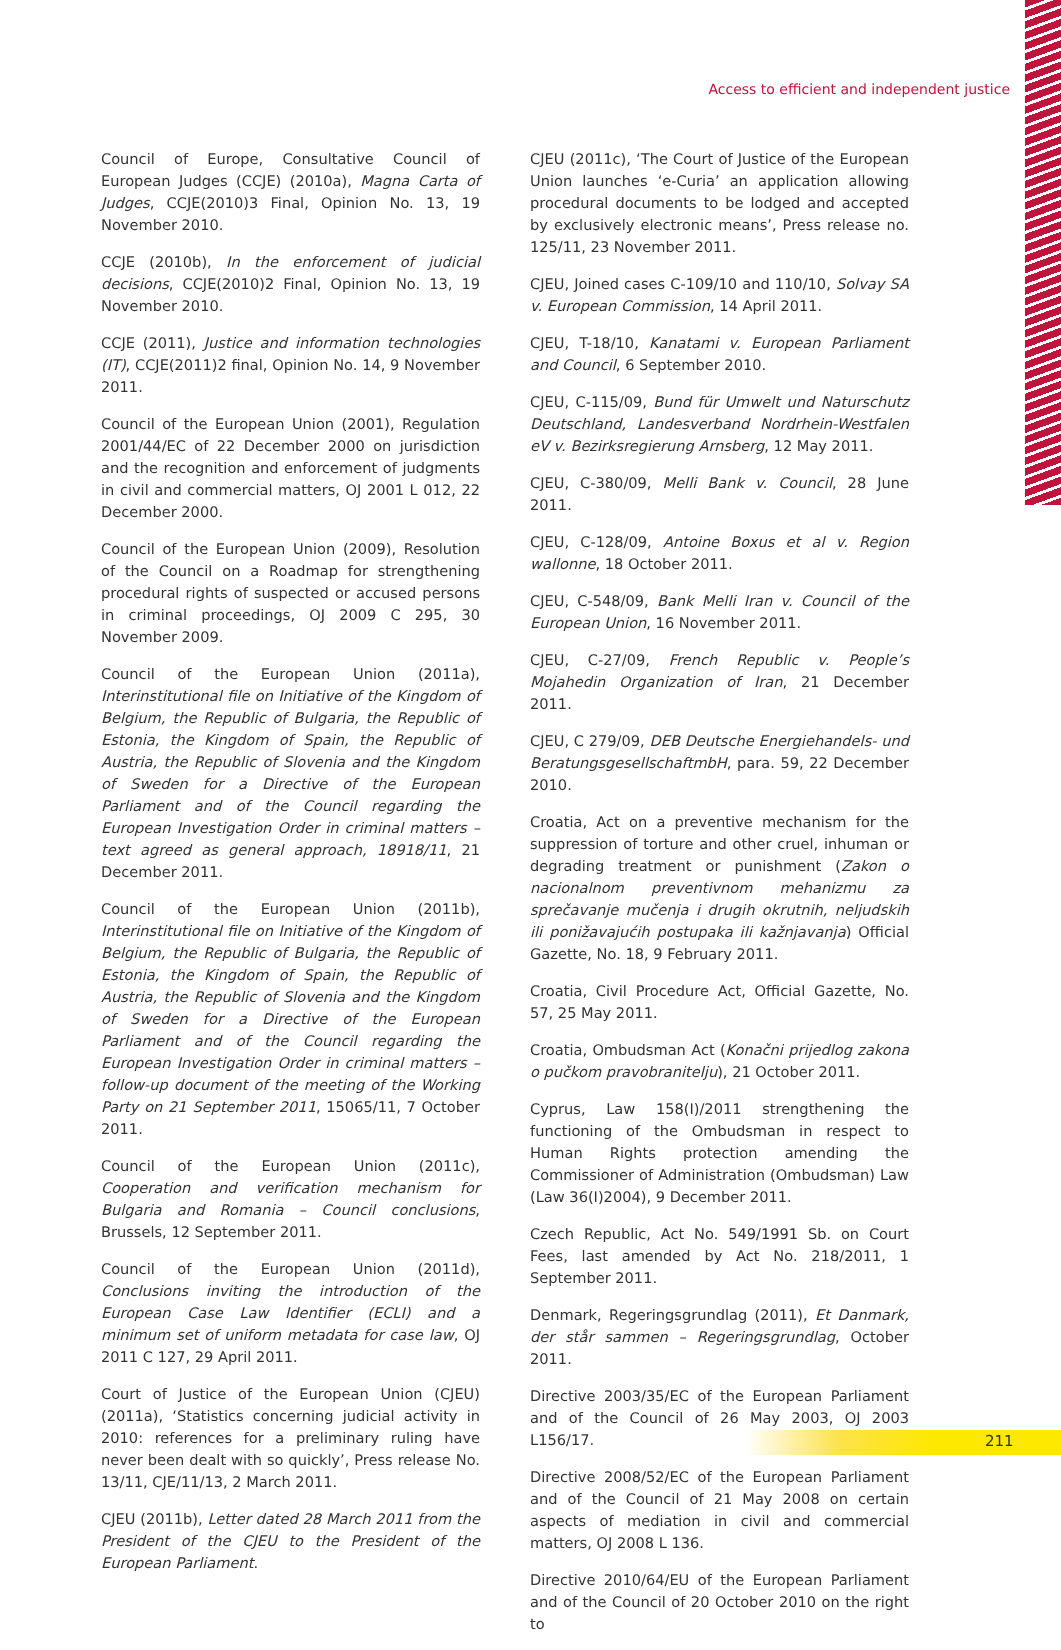Access to efficient and independent justice
Council of Europe, Consultative Council of European Judges (CCJE) (2010a), Magna Carta of Judges, CCJE(2010)3 Final, Opinion No. 13, 19 November 2010.
CCJE (2010b), In the enforcement of judicial decisions, CCJE(2010)2 Final, Opinion No. 13, 19 November 2010.
CCJE (2011), Justice and information technologies (IT), CCJE(2011)2 final, Opinion No. 14, 9 November 2011.
Council of the European Union (2001), Regulation 2001/44/EC of 22 December 2000 on jurisdiction and the recognition and enforcement of judgments in civil and commercial matters, OJ 2001 L 012, 22 December 2000.
Council of the European Union (2009), Resolution of the Council on a Roadmap for strengthening procedural rights of suspected or accused persons in criminal proceedings, OJ 2009 C 295, 30 November 2009.
Council of the European Union (2011a), Interinstitutional file on Initiative of the Kingdom of Belgium, the Republic of Bulgaria, the Republic of Estonia, the Kingdom of Spain, the Republic of Austria, the Republic of Slovenia and the Kingdom of Sweden for a Directive of the European Parliament and of the Council regarding the European Investigation Order in criminal matters – text agreed as general approach, 18918/11, 21 December 2011.
Council of the European Union (2011b), Interinstitutional file on Initiative of the Kingdom of Belgium, the Republic of Bulgaria, the Republic of Estonia, the Kingdom of Spain, the Republic of Austria, the Republic of Slovenia and the Kingdom of Sweden for a Directive of the European Parliament and of the Council regarding the European Investigation Order in criminal matters – follow-up document of the meeting of the Working Party on 21 September 2011, 15065/11, 7 October 2011.
Council of the European Union (2011c), Cooperation and verification mechanism for Bulgaria and Romania – Council conclusions, Brussels, 12 September 2011.
Council of the European Union (2011d), Conclusions inviting the introduction of the European Case Law Identifier (ECLI) and a minimum set of uniform metadata for case law, OJ 2011 C 127, 29 April 2011.
Court of Justice of the European Union (CJEU) (2011a), ‘Statistics concerning judicial activity in 2010: references for a preliminary ruling have never been dealt with so quickly’, Press release No. 13/11, CJE/11/13, 2 March 2011.
CJEU (2011b), Letter dated 28 March 2011 from the President of the CJEU to the President of the European Parliament.
CJEU (2011c), ‘The Court of Justice of the European Union launches ‘e-Curia’ an application allowing procedural documents to be lodged and accepted by exclusively electronic means’, Press release no. 125/11, 23 November 2011.
CJEU, Joined cases C-109/10 and 110/10, Solvay SA v. European Commission, 14 April 2011.
CJEU, T-18/10, Kanatami v. European Parliament and Council, 6 September 2010.
CJEU, C-115/09, Bund für Umwelt und Naturschutz Deutschland, Landesverband Nordrhein-Westfalen eV v. Bezirksregierung Arnsberg, 12 May 2011.
CJEU, C-380/09, Melli Bank v. Council, 28 June 2011.
CJEU, C-128/09, Antoine Boxus et al v. Region wallonne, 18 October 2011.
CJEU, C-548/09, Bank Melli Iran v. Council of the European Union, 16 November 2011.
CJEU, C-27/09, French Republic v. People’s Mojahedin Organization of Iran, 21 December 2011.
CJEU, C 279/09, DEB Deutsche Energiehandels- und BeratungsgesellschaftmbH, para. 59, 22 December 2010.
Croatia, Act on a preventive mechanism for the suppression of torture and other cruel, inhuman or degrading treatment or punishment (Zakon o nacionalnom preventivnom mehanizmu za sprečavanje mučenja i drugih okrutnih, neljudskih ili ponižavajućih postupaka ili kažnjavanja) Official Gazette, No. 18, 9 February 2011.
Croatia, Civil Procedure Act, Official Gazette, No. 57, 25 May 2011.
Croatia, Ombudsman Act (Konačni prijedlog zakona o pučkom pravobranitelju), 21 October 2011.
Cyprus, Law 158(I)/2011 strengthening the functioning of the Ombudsman in respect to Human Rights protection amending the Commissioner of Administration (Ombudsman) Law (Law 36(I)2004), 9 December 2011.
Czech Republic, Act No. 549/1991 Sb. on Court Fees, last amended by Act No. 218/2011, 1 September 2011.
Denmark, Regeringsgrundlag (2011), Et Danmark, der står sammen – Regeringsgrundlag, October 2011.
Directive 2003/35/EC of the European Parliament and of the Council of 26 May 2003, OJ 2003 L156/17.
Directive 2008/52/EC of the European Parliament and of the Council of 21 May 2008 on certain aspects of mediation in civil and commercial matters, OJ 2008 L 136.
Directive 2010/64/EU of the European Parliament and of the Council of 20 October 2010 on the right to
211